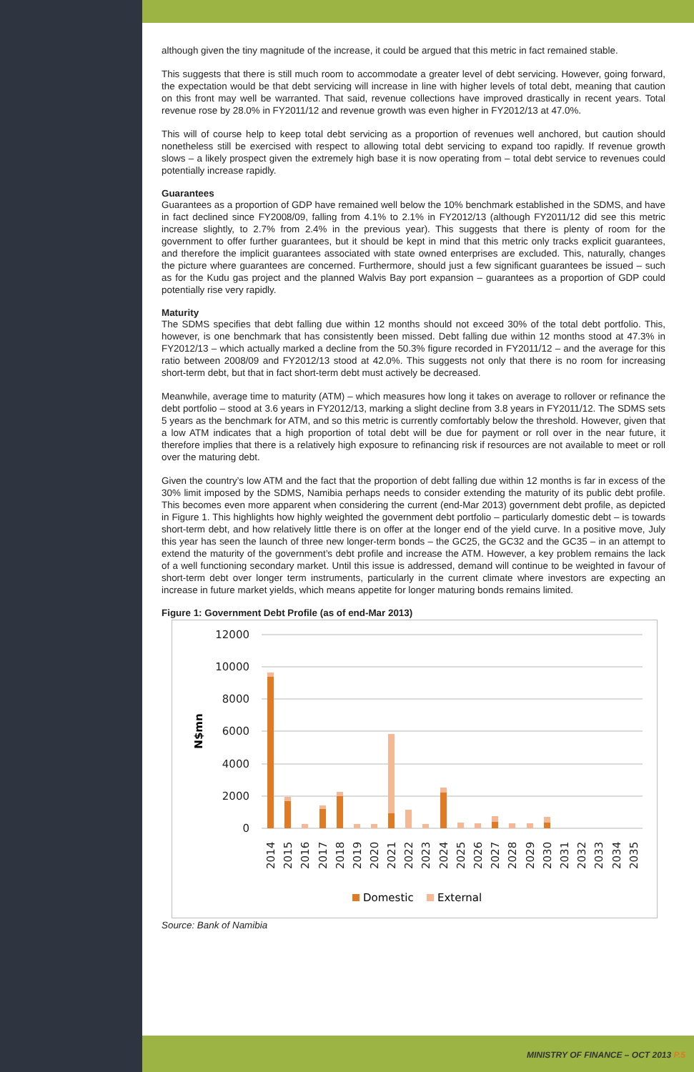although given the tiny magnitude of the increase, it could be argued that this metric in fact remained stable.
This suggests that there is still much room to accommodate a greater level of debt servicing. However, going forward, the expectation would be that debt servicing will increase in line with higher levels of total debt, meaning that caution on this front may well be warranted. That said, revenue collections have improved drastically in recent years. Total revenue rose by 28.0% in FY2011/12 and revenue growth was even higher in FY2012/13 at 47.0%.
This will of course help to keep total debt servicing as a proportion of revenues well anchored, but caution should nonetheless still be exercised with respect to allowing total debt servicing to expand too rapidly. If revenue growth slows – a likely prospect given the extremely high base it is now operating from – total debt service to revenues could potentially increase rapidly.
Guarantees
Guarantees as a proportion of GDP have remained well below the 10% benchmark established in the SDMS, and have in fact declined since FY2008/09, falling from 4.1% to 2.1% in FY2012/13 (although FY2011/12 did see this metric increase slightly, to 2.7% from 2.4% in the previous year). This suggests that there is plenty of room for the government to offer further guarantees, but it should be kept in mind that this metric only tracks explicit guarantees, and therefore the implicit guarantees associated with state owned enterprises are excluded. This, naturally, changes the picture where guarantees are concerned. Furthermore, should just a few significant guarantees be issued – such as for the Kudu gas project and the planned Walvis Bay port expansion – guarantees as a proportion of GDP could potentially rise very rapidly.
Maturity
The SDMS specifies that debt falling due within 12 months should not exceed 30% of the total debt portfolio. This, however, is one benchmark that has consistently been missed. Debt falling due within 12 months stood at 47.3% in FY2012/13 – which actually marked a decline from the 50.3% figure recorded in FY2011/12 – and the average for this ratio between 2008/09 and FY2012/13 stood at 42.0%. This suggests not only that there is no room for increasing short-term debt, but that in fact short-term debt must actively be decreased.
Meanwhile, average time to maturity (ATM) – which measures how long it takes on average to rollover or refinance the debt portfolio – stood at 3.6 years in FY2012/13, marking a slight decline from 3.8 years in FY2011/12. The SDMS sets 5 years as the benchmark for ATM, and so this metric is currently comfortably below the threshold. However, given that a low ATM indicates that a high proportion of total debt will be due for payment or roll over in the near future, it therefore implies that there is a relatively high exposure to refinancing risk if resources are not available to meet or roll over the maturing debt.
Given the country’s low ATM and the fact that the proportion of debt falling due within 12 months is far in excess of the 30% limit imposed by the SDMS, Namibia perhaps needs to consider extending the maturity of its public debt profile. This becomes even more apparent when considering the current (end-Mar 2013) government debt profile, as depicted in Figure 1. This highlights how highly weighted the government debt portfolio – particularly domestic debt – is towards short-term debt, and how relatively little there is on offer at the longer end of the yield curve. In a positive move, July this year has seen the launch of three new longer-term bonds – the GC25, the GC32 and the GC35 – in an attempt to extend the maturity of the government’s debt profile and increase the ATM. However, a key problem remains the lack of a well functioning secondary market. Until this issue is addressed, demand will continue to be weighted in favour of short-term debt over longer term instruments, particularly in the current climate where investors are expecting an increase in future market yields, which means appetite for longer maturing bonds remains limited.
Figure 1: Government Debt Profile (as of end-Mar 2013)
12000
10000
8000
6000
4000
2000
0
N$mn
2014
2015
2016
2017
2018
2019
2020
2021
2022
2023
2024
2025
2026
2027
2028
2029
2030
2031
2032
2033
2034
2035
Domestic
External
Source: Bank of Namibia
MINISTRY OF FINANCE – OCT 2013 P.5